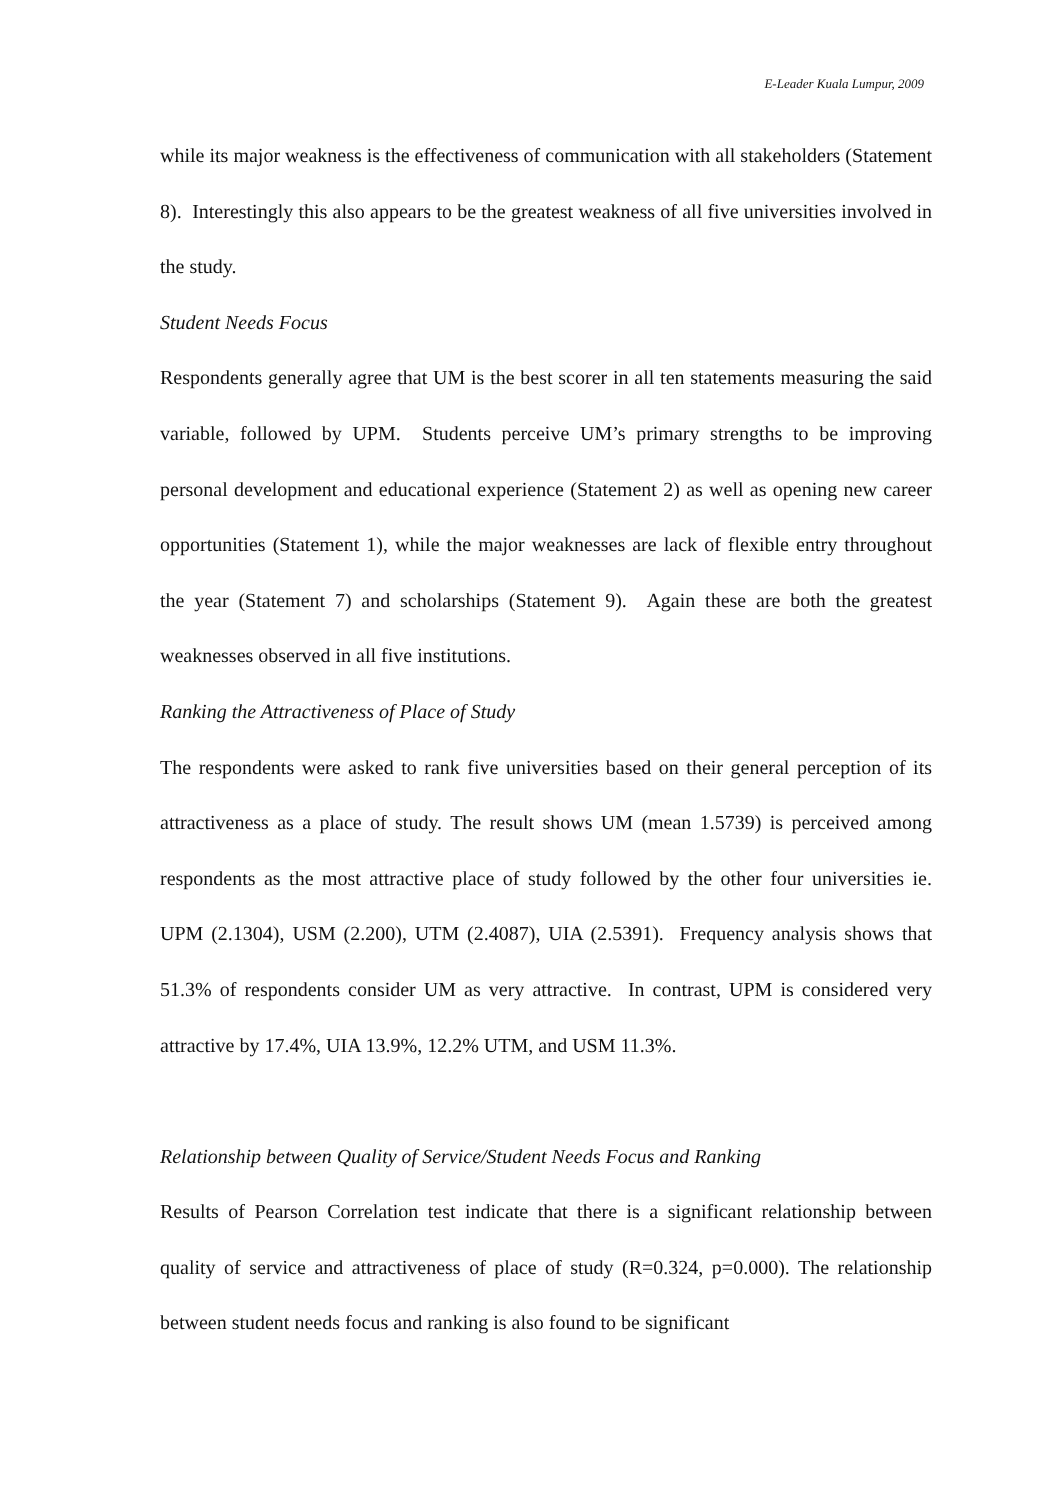E-Leader Kuala Lumpur, 2009
while its major weakness is the effectiveness of communication with all stakeholders (Statement 8). Interestingly this also appears to be the greatest weakness of all five universities involved in the study.
Student Needs Focus
Respondents generally agree that UM is the best scorer in all ten statements measuring the said variable, followed by UPM. Students perceive UM’s primary strengths to be improving personal development and educational experience (Statement 2) as well as opening new career opportunities (Statement 1), while the major weaknesses are lack of flexible entry throughout the year (Statement 7) and scholarships (Statement 9). Again these are both the greatest weaknesses observed in all five institutions.
Ranking the Attractiveness of Place of Study
The respondents were asked to rank five universities based on their general perception of its attractiveness as a place of study. The result shows UM (mean 1.5739) is perceived among respondents as the most attractive place of study followed by the other four universities ie. UPM (2.1304), USM (2.200), UTM (2.4087), UIA (2.5391). Frequency analysis shows that 51.3% of respondents consider UM as very attractive. In contrast, UPM is considered very attractive by 17.4%, UIA 13.9%, 12.2% UTM, and USM 11.3%.
Relationship between Quality of Service/Student Needs Focus and Ranking
Results of Pearson Correlation test indicate that there is a significant relationship between quality of service and attractiveness of place of study (R=0.324, p=0.000). The relationship between student needs focus and ranking is also found to be significant